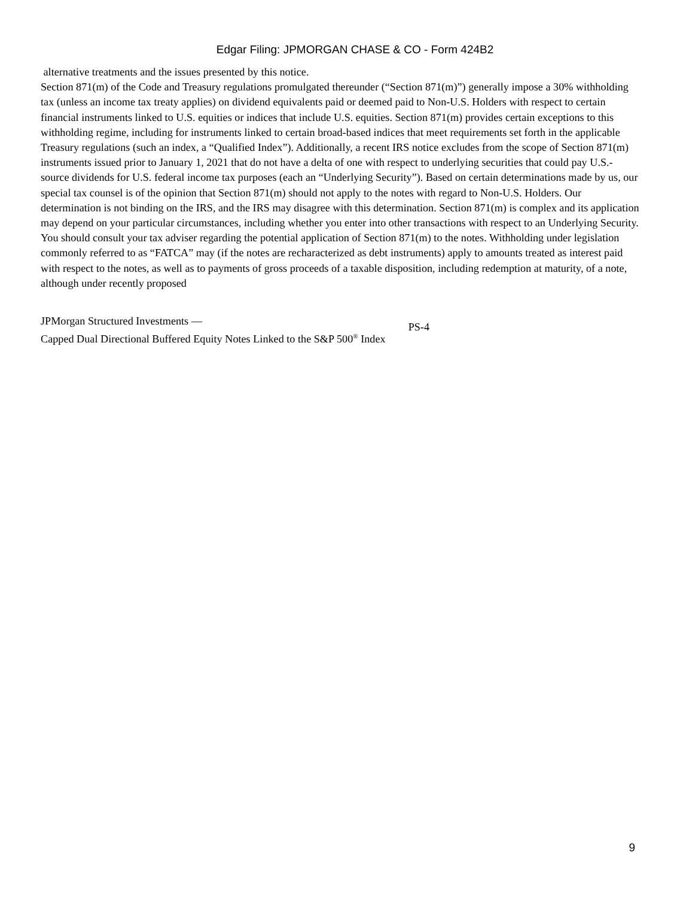Edgar Filing: JPMORGAN CHASE & CO - Form 424B2
alternative treatments and the issues presented by this notice.
Section 871(m) of the Code and Treasury regulations promulgated thereunder (“Section 871(m)”) generally impose a 30% withholding tax (unless an income tax treaty applies) on dividend equivalents paid or deemed paid to Non-U.S. Holders with respect to certain financial instruments linked to U.S. equities or indices that include U.S. equities. Section 871(m) provides certain exceptions to this withholding regime, including for instruments linked to certain broad-based indices that meet requirements set forth in the applicable Treasury regulations (such an index, a “Qualified Index”). Additionally, a recent IRS notice excludes from the scope of Section 871(m) instruments issued prior to January 1, 2021 that do not have a delta of one with respect to underlying securities that could pay U.S.-source dividends for U.S. federal income tax purposes (each an “Underlying Security”). Based on certain determinations made by us, our special tax counsel is of the opinion that Section 871(m) should not apply to the notes with regard to Non-U.S. Holders. Our determination is not binding on the IRS, and the IRS may disagree with this determination. Section 871(m) is complex and its application may depend on your particular circumstances, including whether you enter into other transactions with respect to an Underlying Security. You should consult your tax adviser regarding the potential application of Section 871(m) to the notes. Withholding under legislation commonly referred to as “FATCA” may (if the notes are recharacterized as debt instruments) apply to amounts treated as interest paid with respect to the notes, as well as to payments of gross proceeds of a taxable disposition, including redemption at maturity, of a note, although under recently proposed
JPMorgan Structured Investments —
Capped Dual Directional Buffered Equity Notes Linked to the S&P 500<sup>®</sup> Index
PS-4
9